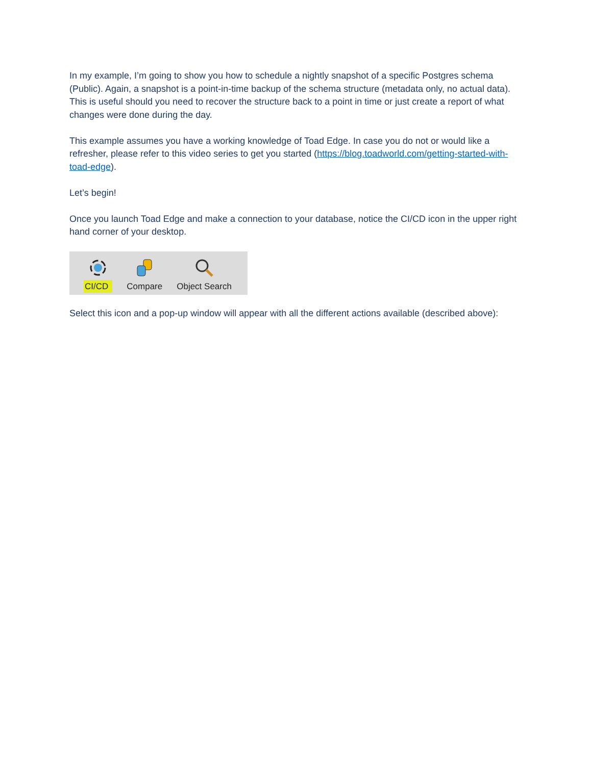In my example, I’m going to show you how to schedule a nightly snapshot of a specific Postgres schema (Public). Again, a snapshot is a point-in-time backup of the schema structure (metadata only, no actual data). This is useful should you need to recover the structure back to a point in time or just create a report of what changes were done during the day.
This example assumes you have a working knowledge of Toad Edge. In case you do not or would like a refresher, please refer to this video series to get you started (https://blog.toadworld.com/getting-started-with-toad-edge).
Let’s begin!
Once you launch Toad Edge and make a connection to your database, notice the CI/CD icon in the upper right hand corner of your desktop.
CI/CD
Compare
Object Search
Select this icon and a pop-up window will appear with all the different actions available (described above):